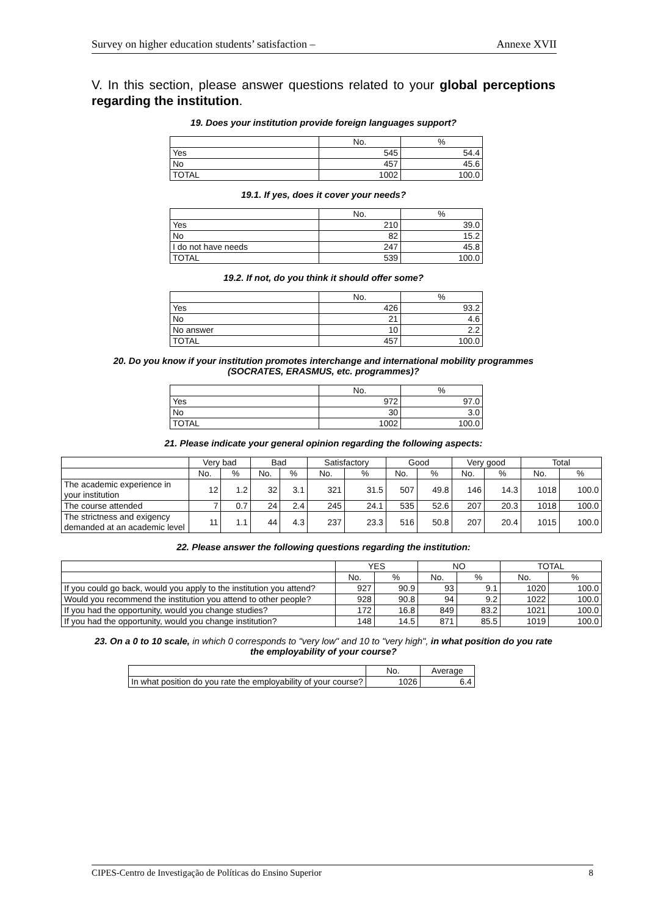Survey on higher education students’ satisfaction – Annexe XVII
V. In this section, please answer questions related to your global perceptions regarding the institution.
19. Does your institution provide foreign languages support?
| | No. | % |
| --- | --- | --- |
| Yes | 545 | 54.4 |
| No | 457 | 45.6 |
| TOTAL | 1002 | 100.0 |
19.1. If yes, does it cover your needs?
| | No. | % |
| --- | --- | --- |
| Yes | 210 | 39.0 |
| No | 82 | 15.2 |
| I do not have needs | 247 | 45.8 |
| TOTAL | 539 | 100.0 |
19.2. If not, do you think it should offer some?
| | No. | % |
| --- | --- | --- |
| Yes | 426 | 93.2 |
| No | 21 | 4.6 |
| No answer | 10 | 2.2 |
| TOTAL | 457 | 100.0 |
20. Do you know if your institution promotes interchange and international mobility programmes (SOCRATES, ERASMUS, etc. programmes)?
| | No. | % |
| --- | --- | --- |
| Yes | 972 | 97.0 |
| No | 30 | 3.0 |
| TOTAL | 1002 | 100.0 |
21. Please indicate your general opinion regarding the following aspects:
| | Very bad | | Bad | | Satisfactory | | Good | | Very good | | Total | |
| --- | --- | --- | --- | --- | --- | --- | --- | --- | --- | --- | --- | --- |
| | No. | % | No. | % | No. | % | No. | % | No. | % | No. | % |
| The academic experience in your institution | 12 | 1.2 | 32 | 3.1 | 321 | 31.5 | 507 | 49.8 | 146 | 14.3 | 1018 | 100.0 |
| The course attended | 7 | 0.7 | 24 | 2.4 | 245 | 24.1 | 535 | 52.6 | 207 | 20.3 | 1018 | 100.0 |
| The strictness and exigency demanded at an academic level | 11 | 1.1 | 44 | 4.3 | 237 | 23.3 | 516 | 50.8 | 207 | 20.4 | 1015 | 100.0 |
22. Please answer the following questions regarding the institution:
| | YES | | NO | | TOTAL | |
| --- | --- | --- | --- | --- | --- | --- |
| | No. | % | No. | % | No. | % |
| If you could go back, would you apply to the institution you attend? | 927 | 90.9 | 93 | 9.1 | 1020 | 100.0 |
| Would you recommend the institution you attend to other people? | 928 | 90.8 | 94 | 9.2 | 1022 | 100.0 |
| If you had the opportunity, would you change studies? | 172 | 16.8 | 849 | 83.2 | 1021 | 100.0 |
| If you had the opportunity, would you change institution? | 148 | 14.5 | 871 | 85.5 | 1019 | 100.0 |
23. On a 0 to 10 scale, in which 0 corresponds to "very low" and 10 to "very high", in what position do you rate the employability of your course?
| | No. | Average |
| --- | --- | --- |
| In what position do you rate the employability of your course? | 1026 | 6.4 |
CIPES-Centro de Investigação de Políticas do Ensino Superior 8